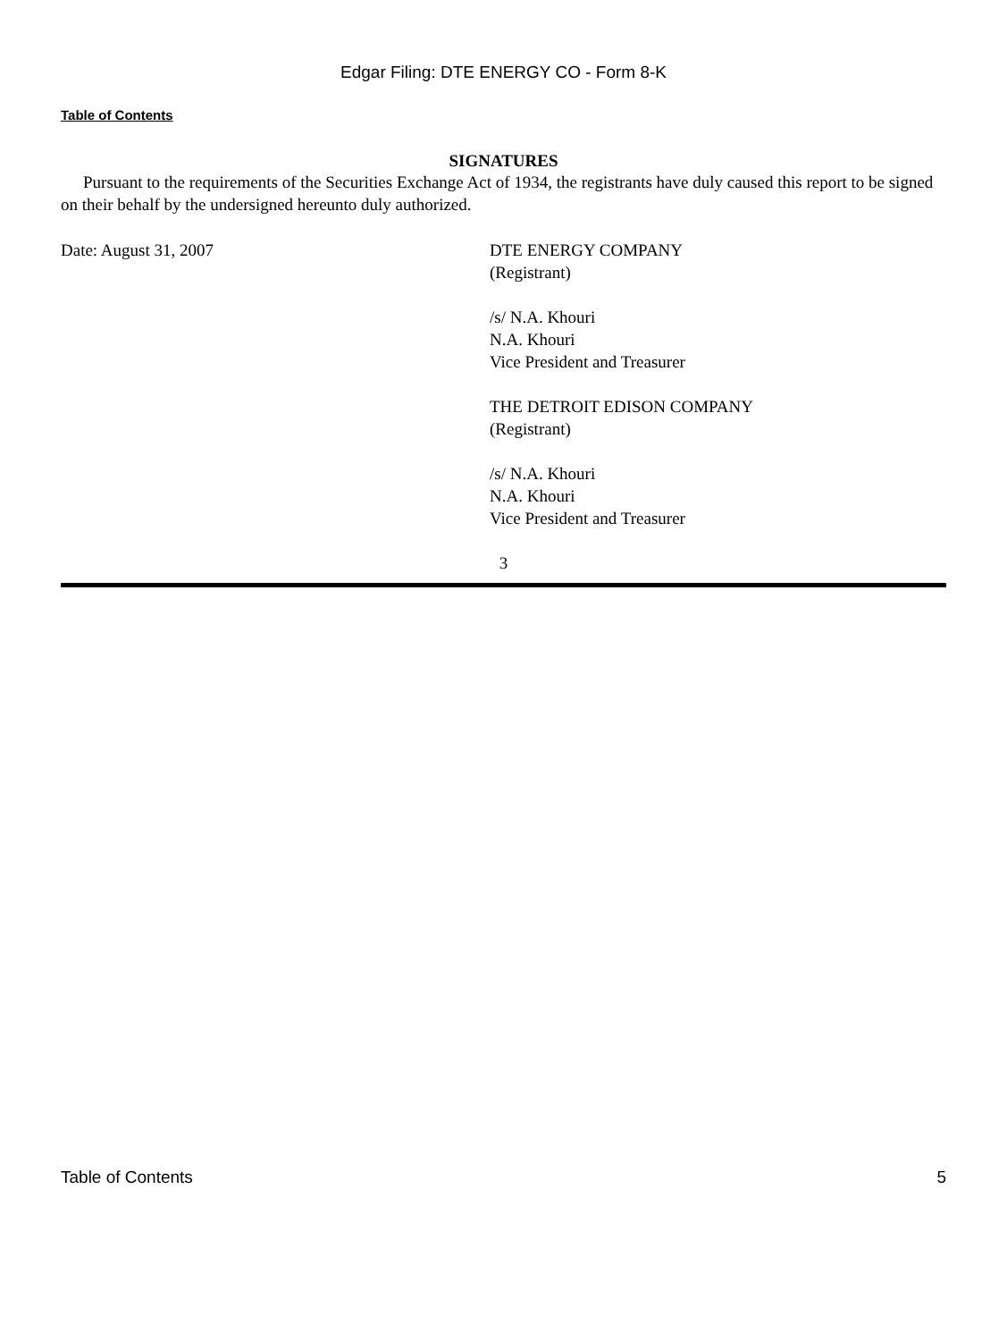Edgar Filing: DTE ENERGY CO - Form 8-K
Table of Contents
SIGNATURES
Pursuant to the requirements of the Securities Exchange Act of 1934, the registrants have duly caused this report to be signed on their behalf by the undersigned hereunto duly authorized.
Date: August 31, 2007 DTE ENERGY COMPANY
(Registrant)
/s/ N.A. Khouri
N.A. Khouri
Vice President and Treasurer
THE DETROIT EDISON COMPANY
(Registrant)
/s/ N.A. Khouri
N.A. Khouri
Vice President and Treasurer
3
Table of Contents 5